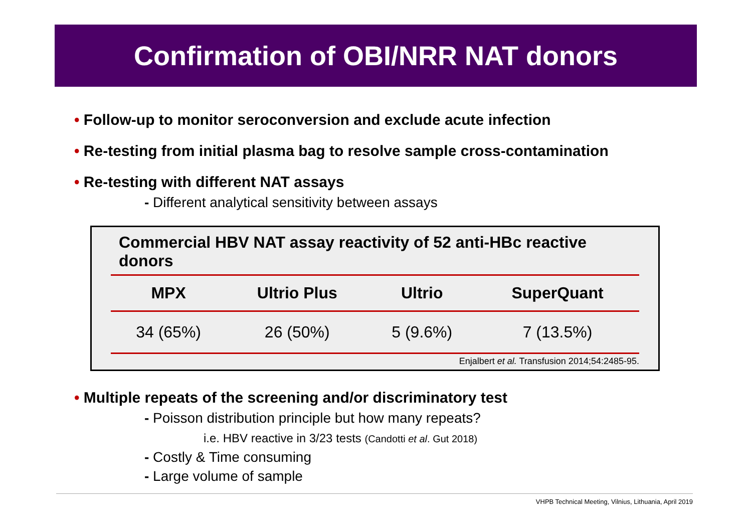Confirmation of OBI/NRR NAT donors
• Follow-up to monitor seroconversion and exclude acute infection
• Re-testing from initial plasma bag to resolve sample cross-contamination
• Re-testing with different NAT assays
- Different analytical sensitivity between assays
| Commercial HBV NAT assay reactivity of 52 anti-HBc reactive donors | | | |
| --- | --- | --- | --- |
| MPX | Ultrio Plus | Ultrio | SuperQuant |
| 34 (65%) | 26 (50%) | 5 (9.6%) | 7 (13.5%) |
Enjalbert et al. Transfusion 2014;54:2485-95.
• Multiple repeats of the screening and/or discriminatory test
- Poisson distribution principle but how many repeats?
i.e. HBV reactive in 3/23 tests (Candotti et al. Gut 2018)
- Costly & Time consuming
- Large volume of sample
VHPB Technical Meeting, Vilnius, Lithuania, April 2019